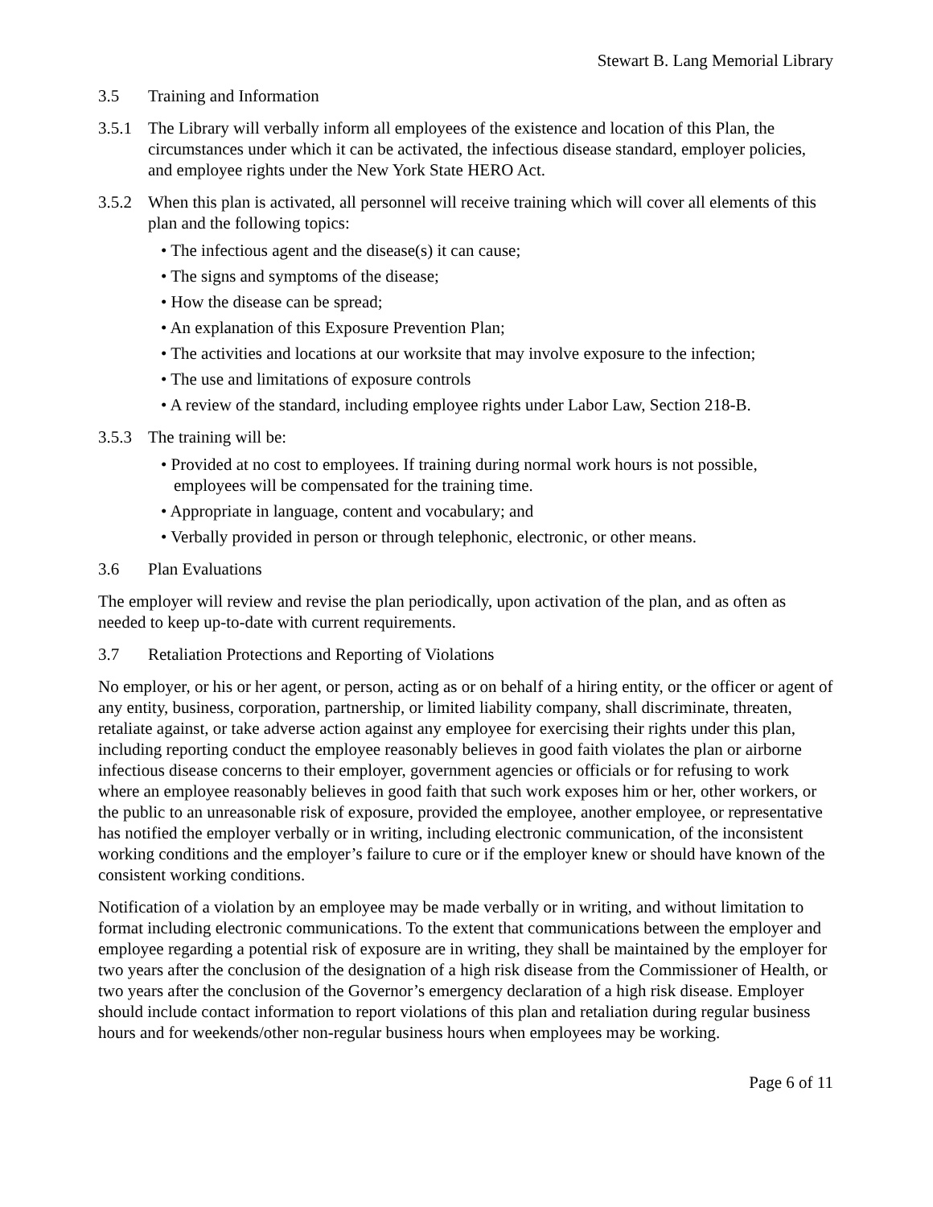Stewart B. Lang Memorial Library
3.5 Training and Information
3.5.1 The Library will verbally inform all employees of the existence and location of this Plan, the circumstances under which it can be activated, the infectious disease standard, employer policies, and employee rights under the New York State HERO Act.
3.5.2 When this plan is activated, all personnel will receive training which will cover all elements of this plan and the following topics:
• The infectious agent and the disease(s) it can cause;
• The signs and symptoms of the disease;
• How the disease can be spread;
• An explanation of this Exposure Prevention Plan;
• The activities and locations at our worksite that may involve exposure to the infection;
• The use and limitations of exposure controls
• A review of the standard, including employee rights under Labor Law, Section 218-B.
3.5.3 The training will be:
• Provided at no cost to employees. If training during normal work hours is not possible, employees will be compensated for the training time.
• Appropriate in language, content and vocabulary; and
• Verbally provided in person or through telephonic, electronic, or other means.
3.6 Plan Evaluations
The employer will review and revise the plan periodically, upon activation of the plan, and as often as needed to keep up-to-date with current requirements.
3.7 Retaliation Protections and Reporting of Violations
No employer, or his or her agent, or person, acting as or on behalf of a hiring entity, or the officer or agent of any entity, business, corporation, partnership, or limited liability company, shall discriminate, threaten, retaliate against, or take adverse action against any employee for exercising their rights under this plan, including reporting conduct the employee reasonably believes in good faith violates the plan or airborne infectious disease concerns to their employer, government agencies or officials or for refusing to work where an employee reasonably believes in good faith that such work exposes him or her, other workers, or the public to an unreasonable risk of exposure, provided the employee, another employee, or representative has notified the employer verbally or in writing, including electronic communication, of the inconsistent working conditions and the employer’s failure to cure or if the employer knew or should have known of the consistent working conditions.
Notification of a violation by an employee may be made verbally or in writing, and without limitation to format including electronic communications. To the extent that communications between the employer and employee regarding a potential risk of exposure are in writing, they shall be maintained by the employer for two years after the conclusion of the designation of a high risk disease from the Commissioner of Health, or two years after the conclusion of the Governor’s emergency declaration of a high risk disease. Employer should include contact information to report violations of this plan and retaliation during regular business hours and for weekends/other non-regular business hours when employees may be working.
Page 6 of 11